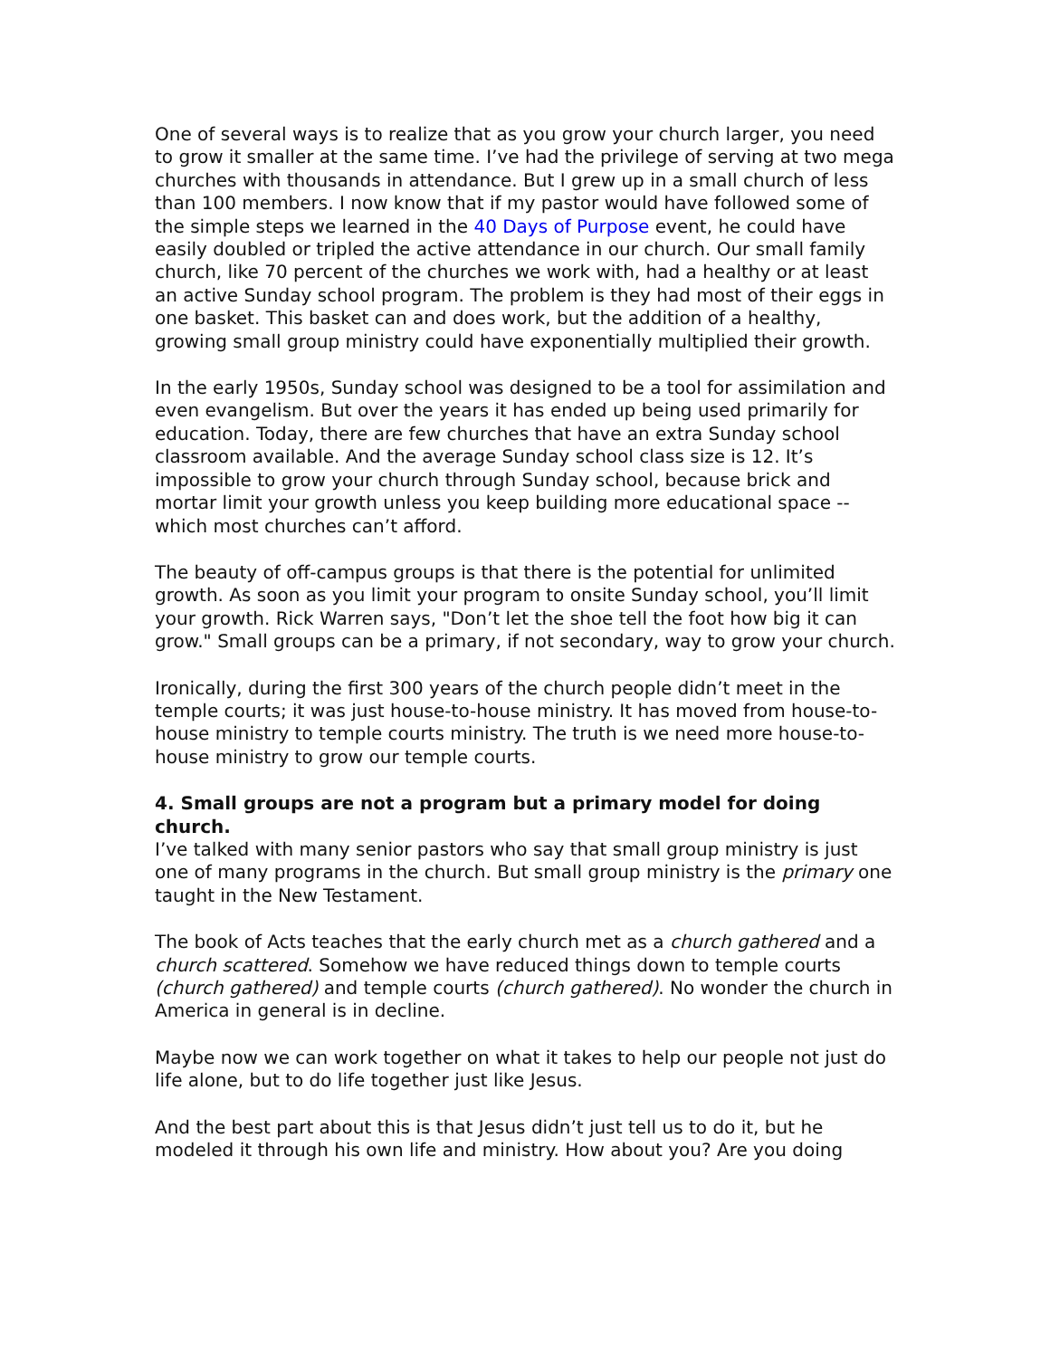One of several ways is to realize that as you grow your church larger, you need to grow it smaller at the same time. I’ve had the privilege of serving at two mega churches with thousands in attendance. But I grew up in a small church of less than 100 members. I now know that if my pastor would have followed some of the simple steps we learned in the 40 Days of Purpose event, he could have easily doubled or tripled the active attendance in our church. Our small family church, like 70 percent of the churches we work with, had a healthy or at least an active Sunday school program. The problem is they had most of their eggs in one basket. This basket can and does work, but the addition of a healthy, growing small group ministry could have exponentially multiplied their growth.
In the early 1950s, Sunday school was designed to be a tool for assimilation and even evangelism. But over the years it has ended up being used primarily for education. Today, there are few churches that have an extra Sunday school classroom available. And the average Sunday school class size is 12. It’s impossible to grow your church through Sunday school, because brick and mortar limit your growth unless you keep building more educational space -- which most churches can’t afford.
The beauty of off-campus groups is that there is the potential for unlimited growth. As soon as you limit your program to onsite Sunday school, you’ll limit your growth. Rick Warren says, "Don’t let the shoe tell the foot how big it can grow." Small groups can be a primary, if not secondary, way to grow your church.
Ironically, during the first 300 years of the church people didn’t meet in the temple courts; it was just house-to-house ministry. It has moved from house-to-house ministry to temple courts ministry. The truth is we need more house-to-house ministry to grow our temple courts.
4. Small groups are not a program but a primary model for doing church.
I’ve talked with many senior pastors who say that small group ministry is just one of many programs in the church. But small group ministry is the primary one taught in the New Testament.
The book of Acts teaches that the early church met as a church gathered and a church scattered. Somehow we have reduced things down to temple courts (church gathered) and temple courts (church gathered). No wonder the church in America in general is in decline.
Maybe now we can work together on what it takes to help our people not just do life alone, but to do life together just like Jesus.
And the best part about this is that Jesus didn’t just tell us to do it, but he modeled it through his own life and ministry. How about you? Are you doing